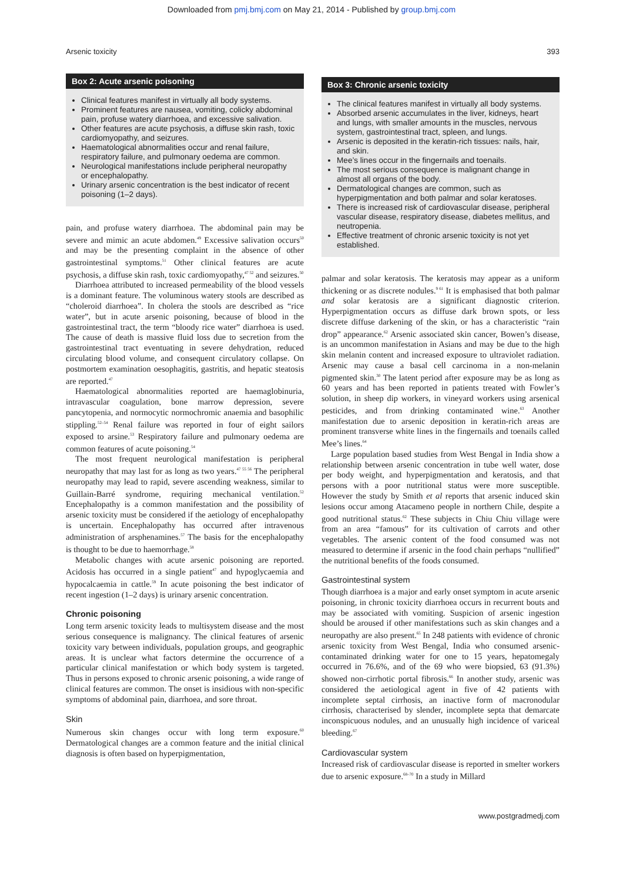Downloaded from pmj.bmj.com on May 21, 2014 - Published by group.bmj.com
Arsenic toxicity 393
Box 2: Acute arsenic poisoning
Clinical features manifest in virtually all body systems.
Prominent features are nausea, vomiting, colicky abdominal pain, profuse watery diarrhoea, and excessive salivation.
Other features are acute psychosis, a diffuse skin rash, toxic cardiomyopathy, and seizures.
Haematological abnormalities occur and renal failure, respiratory failure, and pulmonary oedema are common.
Neurological manifestations include peripheral neuropathy or encephalopathy.
Urinary arsenic concentration is the best indicator of recent poisoning (1–2 days).
pain, and profuse watery diarrhoea. The abdominal pain may be severe and mimic an acute abdomen.<sup>49</sup> Excessive salivation occurs<sup>50</sup> and may be the presenting complaint in the absence of other gastrointestinal symptoms.<sup>51</sup> Other clinical features are acute psychosis, a diffuse skin rash, toxic cardiomyopathy,<sup>47 52</sup> and seizures.<sup>50</sup>
Diarrhoea attributed to increased permeability of the blood vessels is a dominant feature. The voluminous watery stools are described as “choleroid diarrhoea”. In cholera the stools are described as “rice water”, but in acute arsenic poisoning, because of blood in the gastrointestinal tract, the term “bloody rice water” diarrhoea is used. The cause of death is massive fluid loss due to secretion from the gastrointestinal tract eventuating in severe dehydration, reduced circulating blood volume, and consequent circulatory collapse. On postmortem examination oesophagitis, gastritis, and hepatic steatosis are reported.<sup>47</sup>
Haematological abnormalities reported are haemaglobinuria, intravascular coagulation, bone marrow depression, severe pancytopenia, and normocytic normochromic anaemia and basophilic stippling.<sup>52–54</sup> Renal failure was reported in four of eight sailors exposed to arsine.<sup>53</sup> Respiratory failure and pulmonary oedema are common features of acute poisoning.<sup>54</sup>
The most frequent neurological manifestation is peripheral neuropathy that may last for as long as two years.<sup>47 55 56</sup> The peripheral neuropathy may lead to rapid, severe ascending weakness, similar to Guillain-Barré syndrome, requiring mechanical ventilation.<sup>52</sup> Encephalopathy is a common manifestation and the possibility of arsenic toxicity must be considered if the aetiology of encephalopathy is uncertain. Encephalopathy has occurred after intravenous administration of arsphenamines.<sup>57</sup> The basis for the encephalopathy is thought to be due to haemorrhage.<sup>58</sup>
Metabolic changes with acute arsenic poisoning are reported. Acidosis has occurred in a single patient<sup>47</sup> and hypoglycaemia and hypocalcaemia in cattle.<sup>59</sup> In acute poisoning the best indicator of recent ingestion (1–2 days) is urinary arsenic concentration.
Chronic poisoning
Long term arsenic toxicity leads to multisystem disease and the most serious consequence is malignancy. The clinical features of arsenic toxicity vary between individuals, population groups, and geographic areas. It is unclear what factors determine the occurrence of a particular clinical manifestation or which body system is targeted. Thus in persons exposed to chronic arsenic poisoning, a wide range of clinical features are common. The onset is insidious with non-specific symptoms of abdominal pain, diarrhoea, and sore throat.
Skin
Numerous skin changes occur with long term exposure.<sup>60</sup> Dermatological changes are a common feature and the initial clinical diagnosis is often based on hyperpigmentation,
Box 3: Chronic arsenic toxicity
The clinical features manifest in virtually all body systems.
Absorbed arsenic accumulates in the liver, kidneys, heart and lungs, with smaller amounts in the muscles, nervous system, gastrointestinal tract, spleen, and lungs.
Arsenic is deposited in the keratin-rich tissues: nails, hair, and skin.
Mee’s lines occur in the fingernails and toenails.
The most serious consequence is malignant change in almost all organs of the body.
Dermatological changes are common, such as hyperpigmentation and both palmar and solar keratoses.
There is increased risk of cardiovascular disease, peripheral vascular disease, respiratory disease, diabetes mellitus, and neutropenia.
Effective treatment of chronic arsenic toxicity is not yet established.
palmar and solar keratosis. The keratosis may appear as a uniform thickening or as discrete nodules.<sup>9 61</sup> It is emphasised that both palmar and solar keratosis are a significant diagnostic criterion. Hyperpigmentation occurs as diffuse dark brown spots, or less discrete diffuse darkening of the skin, or has a characteristic “rain drop” appearance.<sup>62</sup> Arsenic associated skin cancer, Bowen’s disease, is an uncommon manifestation in Asians and may be due to the high skin melanin content and increased exposure to ultraviolet radiation. Arsenic may cause a basal cell carcinoma in a non-melanin pigmented skin.<sup>30</sup> The latent period after exposure may be as long as 60 years and has been reported in patients treated with Fowler’s solution, in sheep dip workers, in vineyard workers using arsenical pesticides, and from drinking contaminated wine.<sup>63</sup> Another manifestation due to arsenic deposition in keratin-rich areas are prominent transverse white lines in the fingernails and toenails called Mee’s lines.<sup>64</sup>
Large population based studies from West Bengal in India show a relationship between arsenic concentration in tube well water, dose per body weight, and hyperpigmentation and keratosis, and that persons with a poor nutritional status were more susceptible. However the study by Smith et al reports that arsenic induced skin lesions occur among Atacameno people in northern Chile, despite a good nutritional status.<sup>62</sup> These subjects in Chiu Chiu village were from an area “famous” for its cultivation of carrots and other vegetables. The arsenic content of the food consumed was not measured to determine if arsenic in the food chain perhaps “nullified” the nutritional benefits of the foods consumed.
Gastrointestinal system
Though diarrhoea is a major and early onset symptom in acute arsenic poisoning, in chronic toxicity diarrhoea occurs in recurrent bouts and may be associated with vomiting. Suspicion of arsenic ingestion should be aroused if other manifestations such as skin changes and a neuropathy are also present.<sup>65</sup> In 248 patients with evidence of chronic arsenic toxicity from West Bengal, India who consumed arsenic-contaminated drinking water for one to 15 years, hepatomegaly occurred in 76.6%, and of the 69 who were biopsied, 63 (91.3%) showed non-cirrhotic portal fibrosis.<sup>66</sup> In another study, arsenic was considered the aetiological agent in five of 42 patients with incomplete septal cirrhosis, an inactive form of macronodular cirrhosis, characterised by slender, incomplete septa that demarcate inconspicuous nodules, and an unusually high incidence of variceal bleeding.<sup>67</sup>
Cardiovascular system
Increased risk of cardiovascular disease is reported in smelter workers due to arsenic exposure.<sup>68–70</sup> In a study in Millard
www.postgradmedj.com